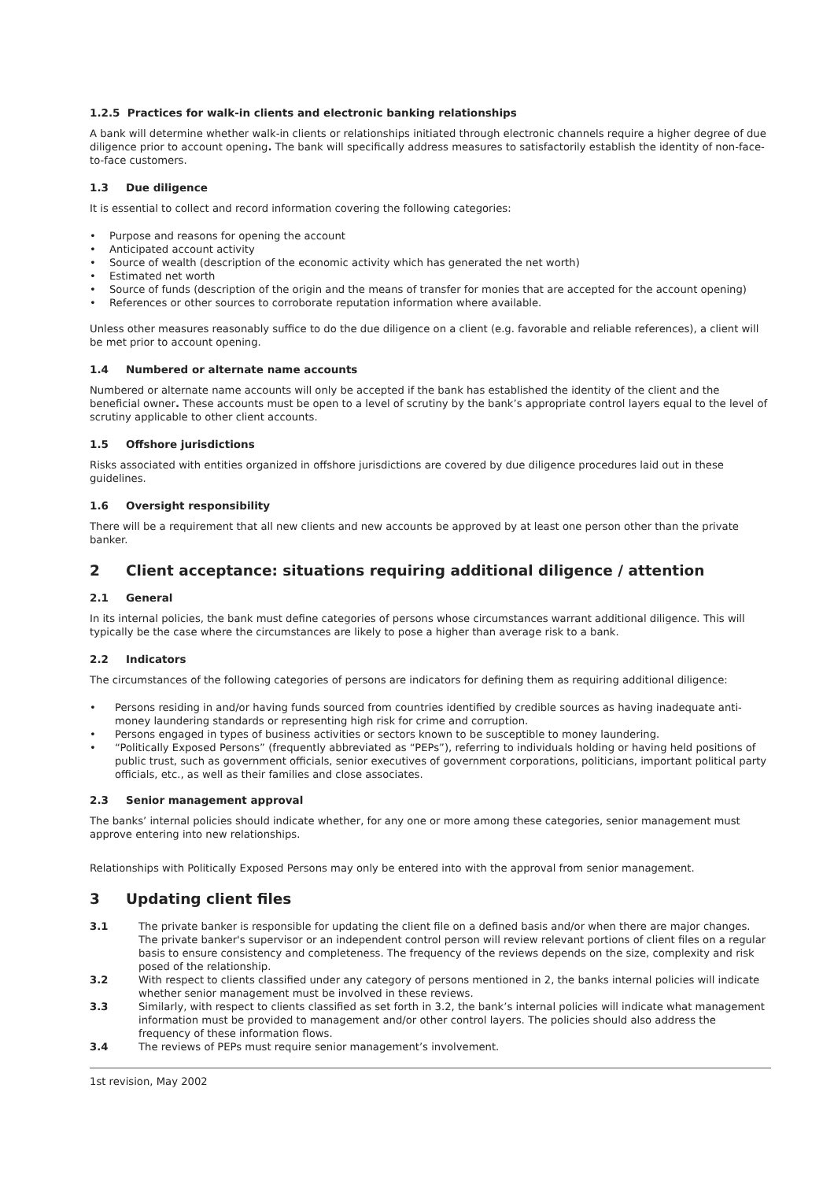1.2.5 Practices for walk-in clients and electronic banking relationships
A bank will determine whether walk-in clients or relationships initiated through electronic channels require a higher degree of due diligence prior to account opening. The bank will specifically address measures to satisfactorily establish the identity of non-face-to-face customers.
1.3 Due diligence
It is essential to collect and record information covering the following categories:
Purpose and reasons for opening the account
Anticipated account activity
Source of wealth (description of the economic activity which has generated the net worth)
Estimated net worth
Source of funds (description of the origin and the means of transfer for monies that are accepted for the account opening)
References or other sources to corroborate reputation information where available.
Unless other measures reasonably suffice to do the due diligence on a client (e.g. favorable and reliable references), a client will be met prior to account opening.
1.4 Numbered or alternate name accounts
Numbered or alternate name accounts will only be accepted if the bank has established the identity of the client and the beneficial owner. These accounts must be open to a level of scrutiny by the bank’s appropriate control layers equal to the level of scrutiny applicable to other client accounts.
1.5 Offshore jurisdictions
Risks associated with entities organized in offshore jurisdictions are covered by due diligence procedures laid out in these guidelines.
1.6 Oversight responsibility
There will be a requirement that all new clients and new accounts be approved by at least one person other than the private banker.
2 Client acceptance: situations requiring additional diligence / attention
2.1 General
In its internal policies, the bank must define categories of persons whose circumstances warrant additional diligence. This will typically be the case where the circumstances are likely to pose a higher than average risk to a bank.
2.2 Indicators
The circumstances of the following categories of persons are indicators for defining them as requiring additional diligence:
Persons residing in and/or having funds sourced from countries identified by credible sources as having inadequate anti-money laundering standards or representing high risk for crime and corruption.
Persons engaged in types of business activities or sectors known to be susceptible to money laundering.
“Politically Exposed Persons” (frequently abbreviated as “PEPs”), referring to individuals holding or having held positions of public trust, such as government officials, senior executives of government corporations, politicians, important political party officials, etc., as well as their families and close associates.
2.3 Senior management approval
The banks’ internal policies should indicate whether, for any one or more among these categories, senior management must approve entering into new relationships.
Relationships with Politically Exposed Persons may only be entered into with the approval from senior management.
3 Updating client files
3.1 The private banker is responsible for updating the client file on a defined basis and/or when there are major changes. The private banker's supervisor or an independent control person will review relevant portions of client files on a regular basis to ensure consistency and completeness. The frequency of the reviews depends on the size, complexity and risk posed of the relationship.
3.2 With respect to clients classified under any category of persons mentioned in 2, the banks internal policies will indicate whether senior management must be involved in these reviews.
3.3 Similarly, with respect to clients classified as set forth in 3.2, the bank’s internal policies will indicate what management information must be provided to management and/or other control layers. The policies should also address the frequency of these information flows.
3.4 The reviews of PEPs must require senior management’s involvement.
1st revision, May 2002